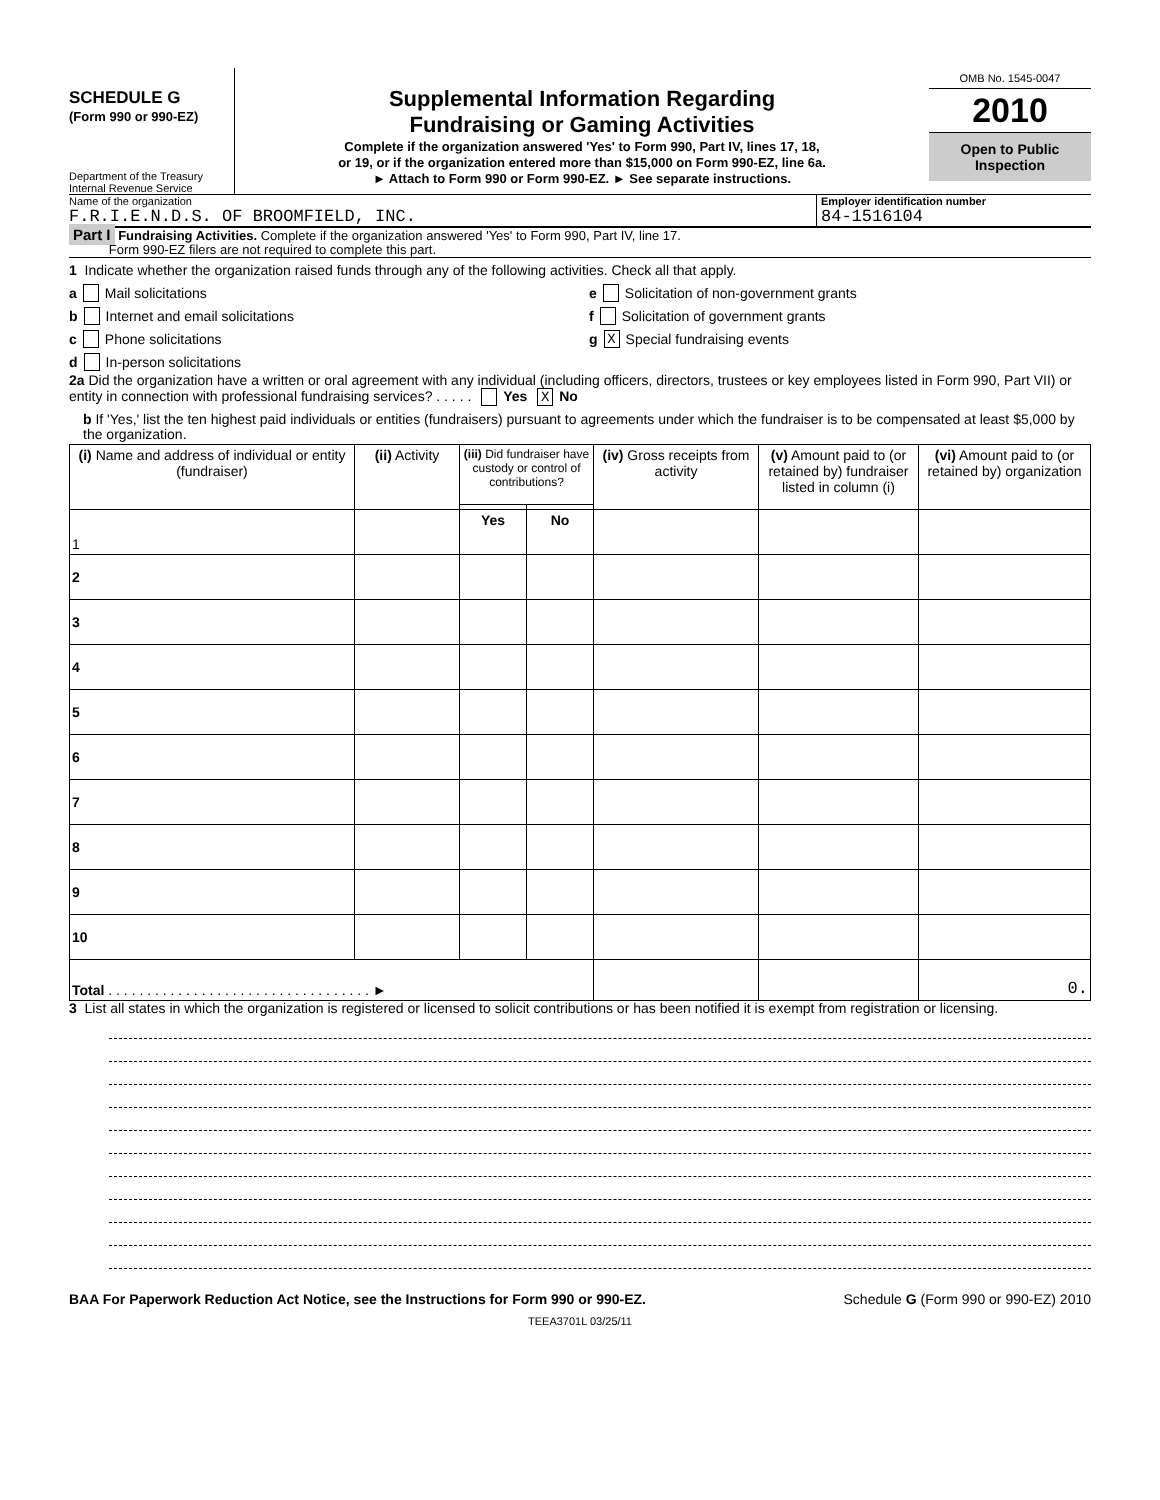SCHEDULE G
(Form 990 or 990-EZ)
Department of the Treasury
Internal Revenue Service
Supplemental Information Regarding
Fundraising or Gaming Activities
Complete if the organization answered 'Yes' to Form 990, Part IV, lines 17, 18,
or 19, or if the organization entered more than $15,000 on Form 990-EZ, line 6a.
► Attach to Form 990 or Form 990-EZ. ► See separate instructions.
OMB No. 1545-0047
2010
Open to Public
Inspection
Name of the organization
F.R.I.E.N.D.S. OF BROOMFIELD, INC.
Employer identification number
84-1516104
Part I Fundraising Activities. Complete if the organization answered 'Yes' to Form 990, Part IV, line 17.
Form 990-EZ filers are not required to complete this part.
1 Indicate whether the organization raised funds through any of the following activities. Check all that apply.
a Mail solicitations
b Internet and email solicitations
c Phone solicitations
d In-person solicitations
e Solicitation of non-government grants
f Solicitation of government grants
g X Special fundraising events
2a Did the organization have a written or oral agreement with any individual (including officers, directors, trustees or key employees listed in Form 990, Part VII) or entity in connection with professional fundraising services? . . . . . Yes X No
b If 'Yes,' list the ten highest paid individuals or entities (fundraisers) pursuant to agreements under which the fundraiser is to be compensated at least $5,000 by the organization.
| (i) Name and address of individual or entity (fundraiser) | (ii) Activity | (iii) Did fundraiser have custody or control of contributions? | | (iv) Gross receipts from activity | (v) Amount paid to (or retained by) fundraiser listed in column (i) | (vi) Amount paid to (or retained by) organization |
| --- | --- | --- | --- | --- | --- | --- |
| 1 | | Yes | No | | | |
| 2 | | | | | | |
| 3 | | | | | | |
| 4 | | | | | | |
| 5 | | | | | | |
| 6 | | | | | | |
| 7 | | | | | | |
| 8 | | | | | | |
| 9 | | | | | | |
| 10 | | | | | | |
| Total . . . . . . . . . . . . . . . . . . . . . . . . . . . . . . . . . . ► | | | | | | 0. |
3 List all states in which the organization is registered or licensed to solicit contributions or has been notified it is exempt from registration or licensing.
BAA For Paperwork Reduction Act Notice, see the Instructions for Form 990 or 990-EZ. Schedule G (Form 990 or 990-EZ) 2010
TEEA3701L 03/25/11